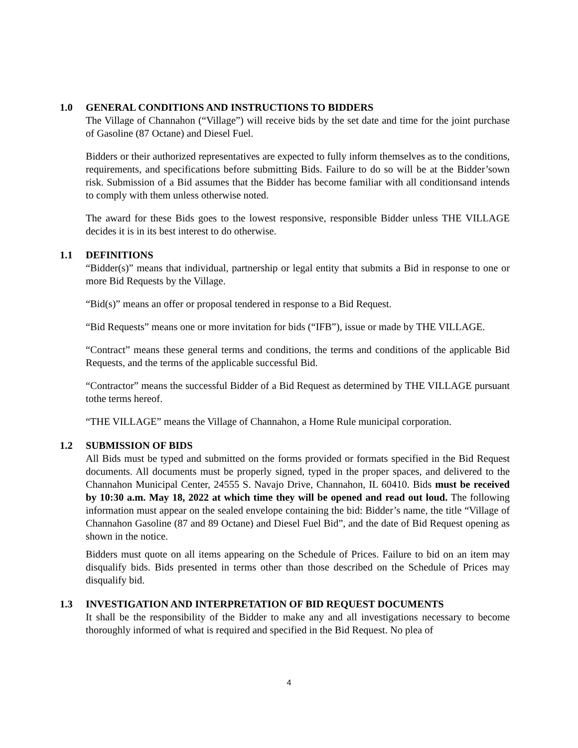1.0 GENERAL CONDITIONS AND INSTRUCTIONS TO BIDDERS
The Village of Channahon (“Village”) will receive bids by the set date and time for the joint purchase of Gasoline (87 Octane) and Diesel Fuel.
Bidders or their authorized representatives are expected to fully inform themselves as to the conditions, requirements, and specifications before submitting Bids. Failure to do so will be at the Bidder’sown risk. Submission of a Bid assumes that the Bidder has become familiar with all conditionsand intends to comply with them unless otherwise noted.
The award for these Bids goes to the lowest responsive, responsible Bidder unless THE VILLAGE decides it is in its best interest to do otherwise.
1.1 DEFINITIONS
“Bidder(s)” means that individual, partnership or legal entity that submits a Bid in response to one or more Bid Requests by the Village.
“Bid(s)” means an offer or proposal tendered in response to a Bid Request.
“Bid Requests” means one or more invitation for bids (“IFB”), issue or made by THE VILLAGE.
“Contract” means these general terms and conditions, the terms and conditions of the applicable Bid Requests, and the terms of the applicable successful Bid.
“Contractor” means the successful Bidder of a Bid Request as determined by THE VILLAGE pursuant tothe terms hereof.
“THE VILLAGE” means the Village of Channahon, a Home Rule municipal corporation.
1.2 SUBMISSION OF BIDS
All Bids must be typed and submitted on the forms provided or formats specified in the Bid Request documents. All documents must be properly signed, typed in the proper spaces, and delivered to the Channahon Municipal Center, 24555 S. Navajo Drive, Channahon, IL 60410. Bids must be received by 10:30 a.m. May 18, 2022 at which time they will be opened and read out loud. The following information must appear on the sealed envelope containing the bid: Bidder’s name, the title “Village of Channahon Gasoline (87 and 89 Octane) and Diesel Fuel Bid”, and the date of Bid Request opening as shown in the notice.
Bidders must quote on all items appearing on the Schedule of Prices. Failure to bid on an item may disqualify bids. Bids presented in terms other than those described on the Schedule of Prices may disqualify bid.
1.3 INVESTIGATION AND INTERPRETATION OF BID REQUEST DOCUMENTS
It shall be the responsibility of the Bidder to make any and all investigations necessary to become thoroughly informed of what is required and specified in the Bid Request. No plea of
4